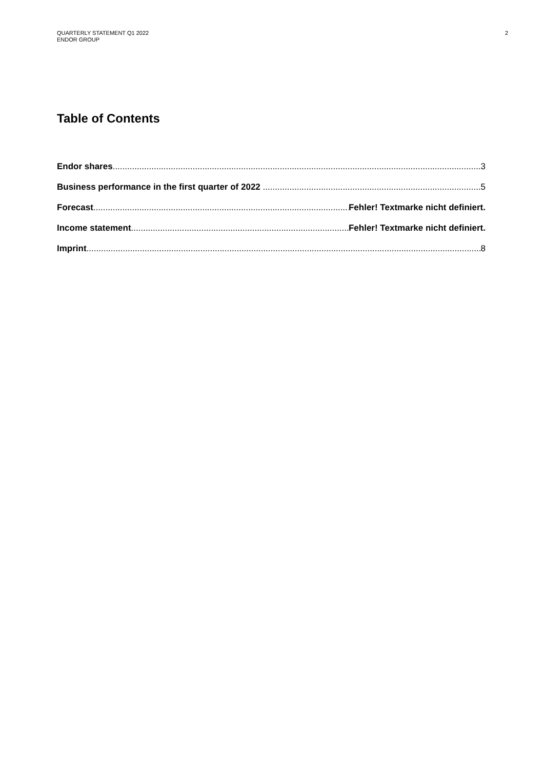QUARTERLY STATEMENT Q1 2022
ENDOR GROUP
2
Table of Contents
Endor shares 3
Business performance in the first quarter of 2022 5
Forecast Fehler! Textmarke nicht definiert.
Income statement Fehler! Textmarke nicht definiert.
Imprint 8